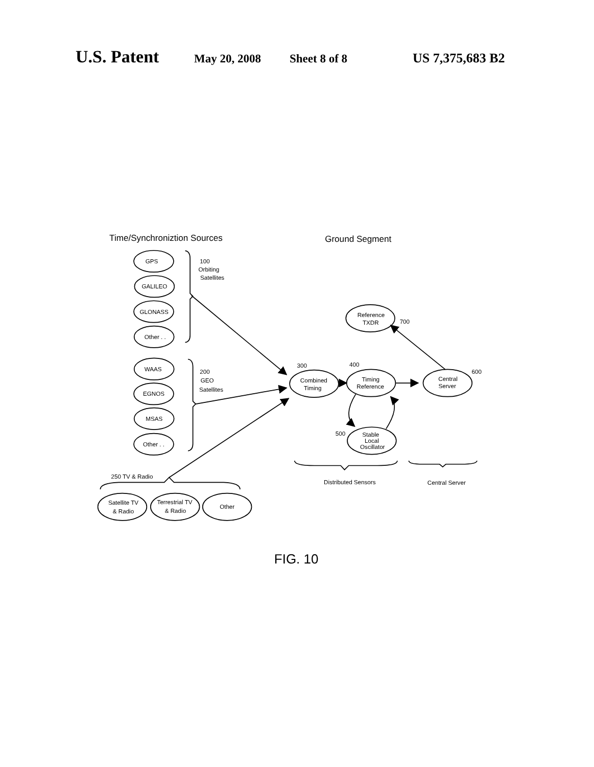U.S. Patent May 20, 2008 Sheet 8 of 8 US 7,375,683 B2
Time/Synchroniztion Sources
Ground Segment
GPS
GALILEO
GLONASS
Other . .
WAAS
EGNOS
MSAS
Other . .
Satellite TV
& Radio
Terrestrial TV
& Radio
Other
Combined
Timing
Timing
Reference
Central
Server
Reference
TXDR
Stable
Local
Oscillator
Distributed Sensors
Central Server
100
Orbiting
Satellites
200
GEO
Satellites
250 TV & Radio
300
400
500
600
700
FIG. 10